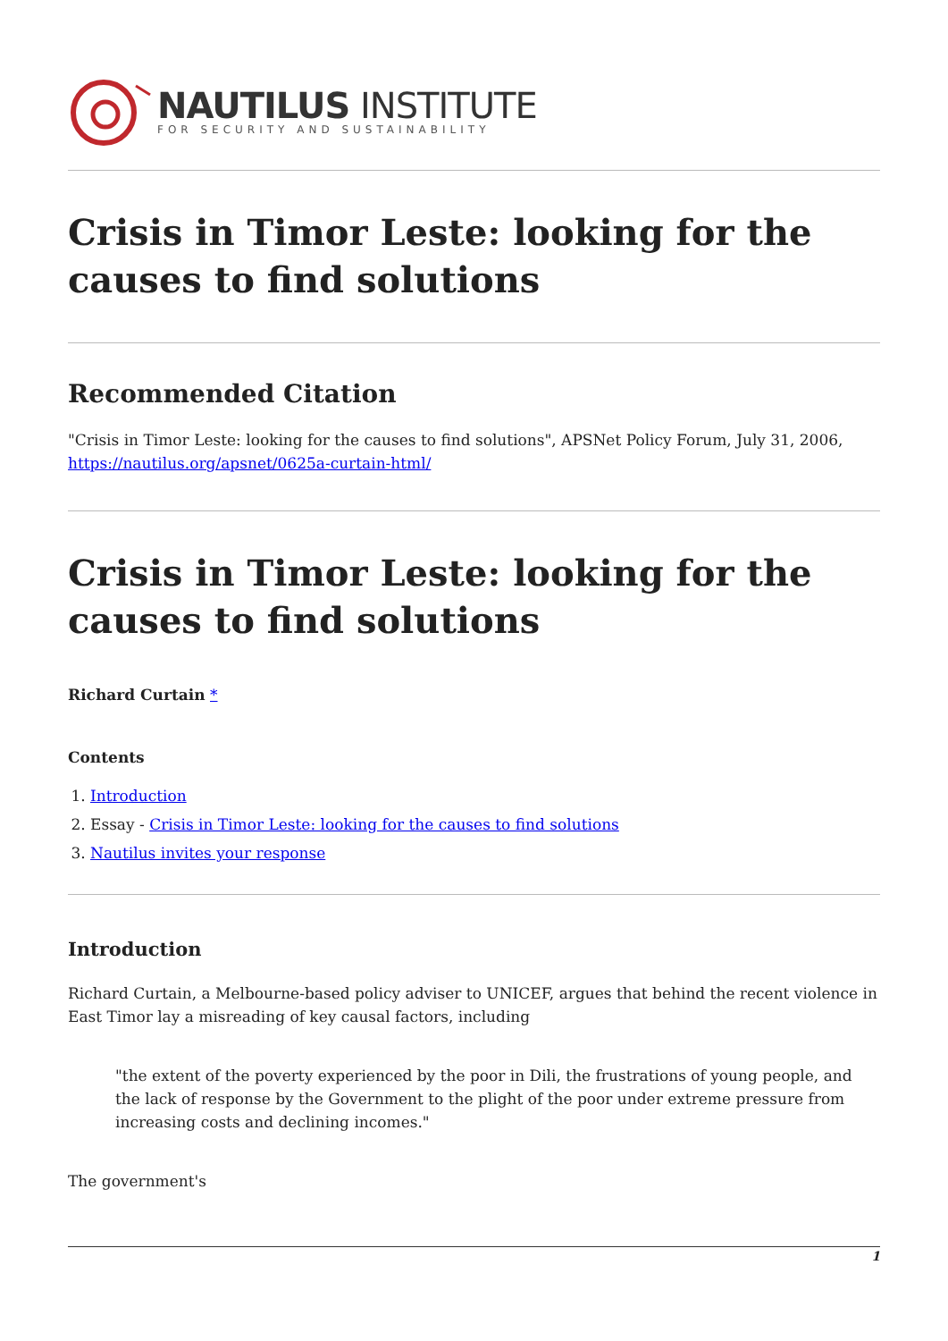NAUTILUS INSTITUTE
FOR SECURITY AND SUSTAINABILITY
Crisis in Timor Leste: looking for the causes to find solutions
Recommended Citation
"Crisis in Timor Leste: looking for the causes to find solutions", APSNet Policy Forum, July 31, 2006, https://nautilus.org/apsnet/0625a-curtain-html/
Crisis in Timor Leste: looking for the causes to find solutions
Richard Curtain *
Contents
1. Introduction
2. Essay - Crisis in Timor Leste: looking for the causes to find solutions
3. Nautilus invites your response
Introduction
Richard Curtain, a Melbourne-based policy adviser to UNICEF, argues that behind the recent violence in East Timor lay a misreading of key causal factors, including
"the extent of the poverty experienced by the poor in Dili, the frustrations of young people, and the lack of response by the Government to the plight of the poor under extreme pressure from increasing costs and declining incomes."
The government's
1